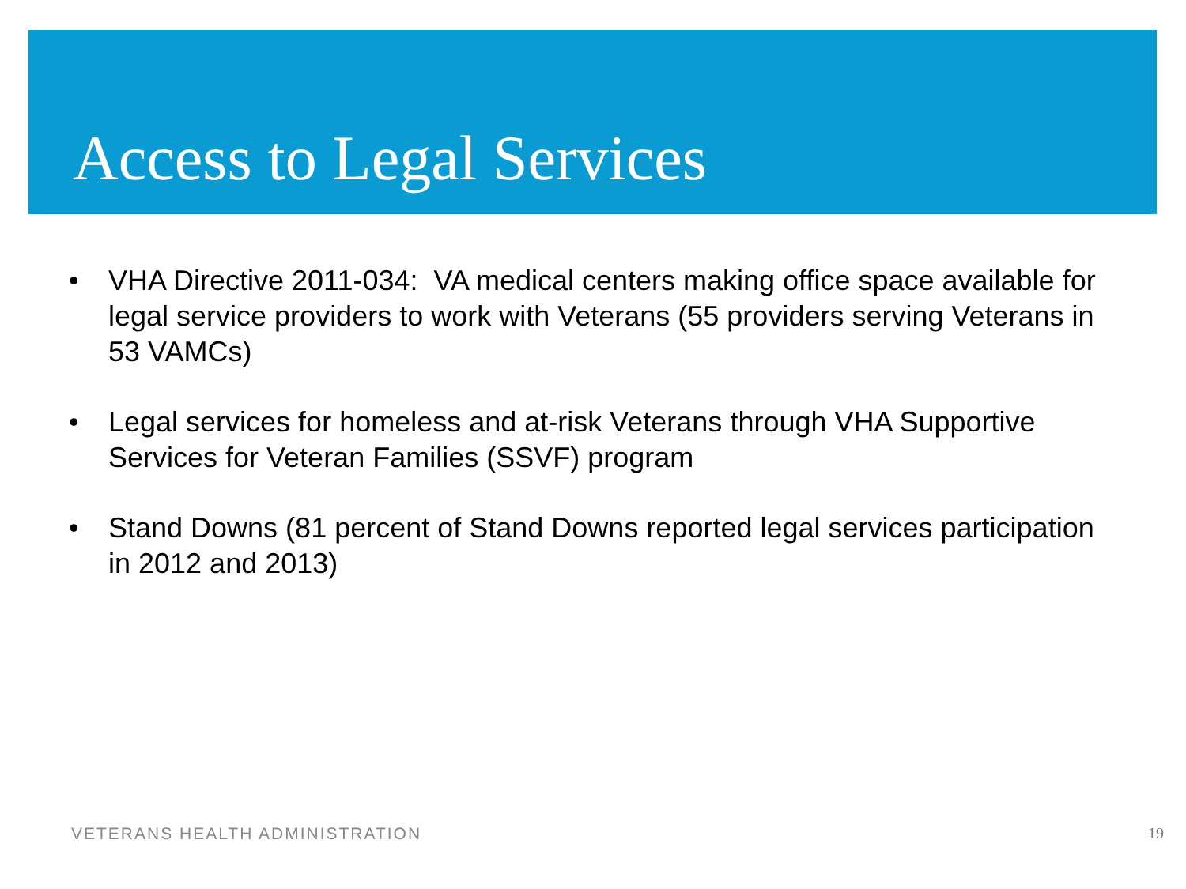Access to Legal Services
• VHA Directive 2011-034: VA medical centers making office space available for legal service providers to work with Veterans (55 providers serving Veterans in 53 VAMCs)
• Legal services for homeless and at-risk Veterans through VHA Supportive Services for Veteran Families (SSVF) program
• Stand Downs (81 percent of Stand Downs reported legal services participation in 2012 and 2013)
VETERANS HEALTH ADMINISTRATION 19